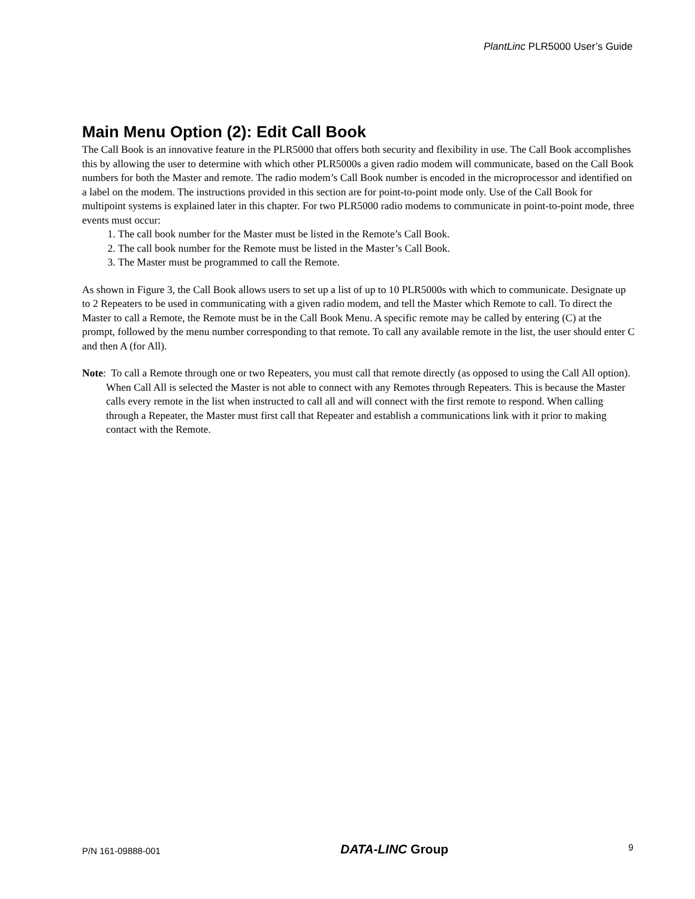PlantLinc PLR5000 User’s Guide
Main Menu Option (2): Edit Call Book
The Call Book is an innovative feature in the PLR5000 that offers both security and flexibility in use. The Call Book accomplishes this by allowing the user to determine with which other PLR5000s a given radio modem will communicate, based on the Call Book numbers for both the Master and remote. The radio modem’s Call Book number is encoded in the microprocessor and identified on a label on the modem. The instructions provided in this section are for point-to-point mode only. Use of the Call Book for multipoint systems is explained later in this chapter. For two PLR5000 radio modems to communicate in point-to-point mode, three events must occur:
1. The call book number for the Master must be listed in the Remote’s Call Book.
2. The call book number for the Remote must be listed in the Master’s Call Book.
3. The Master must be programmed to call the Remote.
As shown in Figure 3, the Call Book allows users to set up a list of up to 10 PLR5000s with which to communicate. Designate up to 2 Repeaters to be used in communicating with a given radio modem, and tell the Master which Remote to call. To direct the Master to call a Remote, the Remote must be in the Call Book Menu. A specific remote may be called by entering (C) at the prompt, followed by the menu number corresponding to that remote. To call any available remote in the list, the user should enter C and then A (for All).
Note: To call a Remote through one or two Repeaters, you must call that remote directly (as opposed to using the Call All option). When Call All is selected the Master is not able to connect with any Remotes through Repeaters. This is because the Master calls every remote in the list when instructed to call all and will connect with the first remote to respond. When calling through a Repeater, the Master must first call that Repeater and establish a communications link with it prior to making contact with the Remote.
P/N 161-09888-001 DATA-LINC Group 9